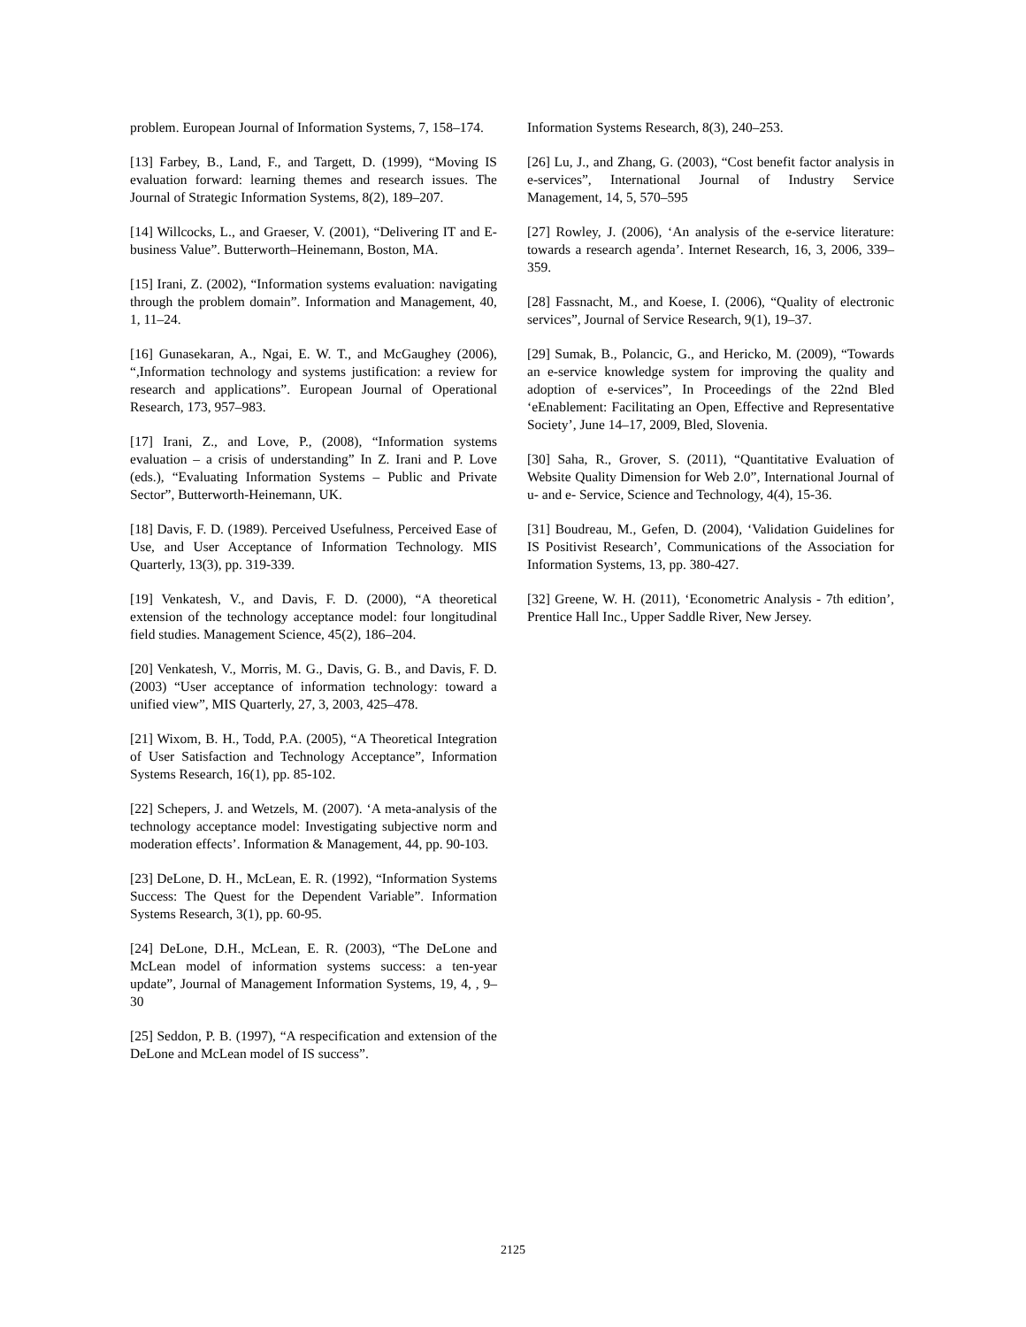problem. European Journal of Information Systems, 7, 158–174.
[13] Farbey, B., Land, F., and Targett, D. (1999), “Moving IS evaluation forward: learning themes and research issues. The Journal of Strategic Information Systems, 8(2), 189–207.
[14] Willcocks, L., and Graeser, V. (2001), “Delivering IT and E-business Value”. Butterworth–Heinemann, Boston, MA.
[15] Irani, Z. (2002), “Information systems evaluation: navigating through the problem domain”. Information and Management, 40, 1, 11–24.
[16] Gunasekaran, A., Ngai, E. W. T., and McGaughey (2006), “,Information technology and systems justification: a review for research and applications”. European Journal of Operational Research, 173, 957–983.
[17] Irani, Z., and Love, P., (2008), “Information systems evaluation – a crisis of understanding” In Z. Irani and P. Love (eds.), “Evaluating Information Systems – Public and Private Sector”, Butterworth-Heinemann, UK.
[18] Davis, F. D. (1989). Perceived Usefulness, Perceived Ease of Use, and User Acceptance of Information Technology. MIS Quarterly, 13(3), pp. 319-339.
[19] Venkatesh, V., and Davis, F. D. (2000), “A theoretical extension of the technology acceptance model: four longitudinal field studies. Management Science, 45(2), 186–204.
[20] Venkatesh, V., Morris, M. G., Davis, G. B., and Davis, F. D. (2003) “User acceptance of information technology: toward a unified view”, MIS Quarterly, 27, 3, 2003, 425–478.
[21] Wixom, B. H., Todd, P.A. (2005), “A Theoretical Integration of User Satisfaction and Technology Acceptance”, Information Systems Research, 16(1), pp. 85-102.
[22] Schepers, J. and Wetzels, M. (2007). ‘A meta-analysis of the technology acceptance model: Investigating subjective norm and moderation effects’. Information & Management, 44, pp. 90-103.
[23] DeLone, D. H., McLean, E. R. (1992), “Information Systems Success: The Quest for the Dependent Variable”. Information Systems Research, 3(1), pp. 60-95.
[24] DeLone, D.H., McLean, E. R. (2003), “The DeLone and McLean model of information systems success: a ten-year update”, Journal of Management Information Systems, 19, 4, , 9–30
[25] Seddon, P. B. (1997), “A respecification and extension of the DeLone and McLean model of IS success”.
Information Systems Research, 8(3), 240–253.
[26] Lu, J., and Zhang, G. (2003), “Cost benefit factor analysis in e-services”, International Journal of Industry Service Management, 14, 5, 570–595
[27] Rowley, J. (2006), ‘An analysis of the e-service literature: towards a research agenda’. Internet Research, 16, 3, 2006, 339–359.
[28] Fassnacht, M., and Koese, I. (2006), “Quality of electronic services”, Journal of Service Research, 9(1), 19–37.
[29] Sumak, B., Polancic, G., and Hericko, M. (2009), “Towards an e-service knowledge system for improving the quality and adoption of e-services”, In Proceedings of the 22nd Bled ‘eEnablement: Facilitating an Open, Effective and Representative Society’, June 14–17, 2009, Bled, Slovenia.
[30] Saha, R., Grover, S. (2011), “Quantitative Evaluation of Website Quality Dimension for Web 2.0”, International Journal of u- and e- Service, Science and Technology, 4(4), 15-36.
[31] Boudreau, M., Gefen, D. (2004), ‘Validation Guidelines for IS Positivist Research’, Communications of the Association for Information Systems, 13, pp. 380-427.
[32] Greene, W. H. (2011), ‘Econometric Analysis - 7th edition’, Prentice Hall Inc., Upper Saddle River, New Jersey.
2125